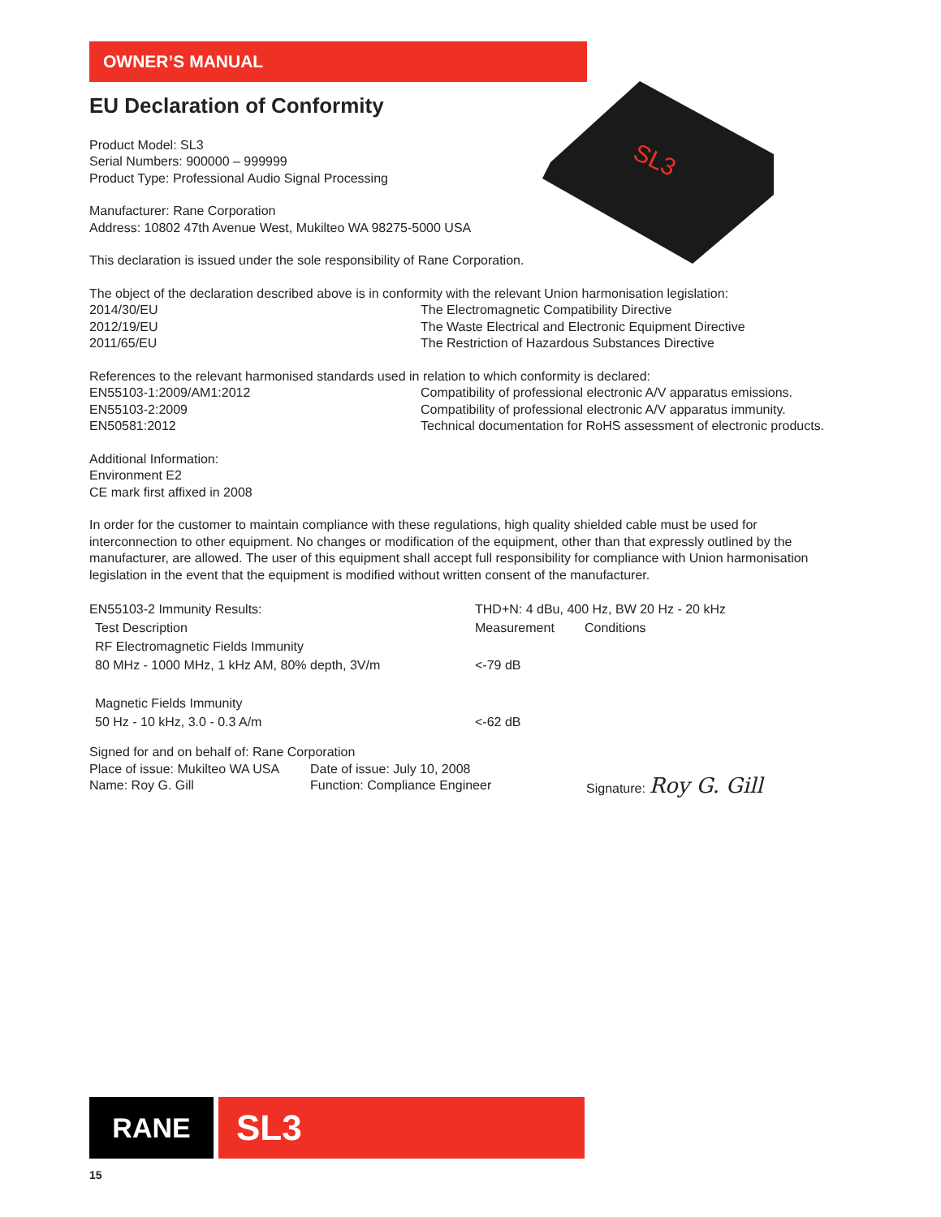OWNER’S MANUAL
SL3
EU Declaration of Conformity
Product Model: SL3
Serial Numbers: 900000 – 999999
Product Type: Professional Audio Signal Processing
Manufacturer: Rane Corporation
Address: 10802 47th Avenue West, Mukilteo WA 98275-5000 USA
This declaration is issued under the sole responsibility of Rane Corporation.
The object of the declaration described above is in conformity with the relevant Union harmonisation legislation:
| 2014/30/EU | The Electromagnetic Compatibility Directive |
| 2012/19/EU | The Waste Electrical and Electronic Equipment Directive |
| 2011/65/EU | The Restriction of Hazardous Substances Directive |
References to the relevant harmonised standards used in relation to which conformity is declared:
| EN55103-1:2009/AM1:2012 | Compatibility of professional electronic A/V apparatus emissions. |
| EN55103-2:2009 | Compatibility of professional electronic A/V apparatus immunity. |
| EN50581:2012 | Technical documentation for RoHS assessment of electronic products. |
Additional Information:
Environment E2
CE mark first affixed in 2008
In order for the customer to maintain compliance with these regulations, high quality shielded cable must be used for interconnection to other equipment. No changes or modification of the equipment, other than that expressly outlined by the manufacturer, are allowed. The user of this equipment shall accept full responsibility for compliance with Union harmonisation legislation in the event that the equipment is modified without written consent of the manufacturer.
| EN55103-2 Immunity Results: | THD+N: 4 dBu, 400 Hz, BW 20 Hz - 20 kHz | |
| Test Description | Measurement | Conditions |
| RF Electromagnetic Fields Immunity 80 MHz - 1000 MHz, 1 kHz AM, 80% depth, 3V/m | <-79 dB | |
| Magnetic Fields Immunity 50 Hz - 10 kHz, 3.0 - 0.3 A/m | <-62 dB | |
| Signed for and on behalf of: Rane Corporation | | |
| Place of issue: Mukilteo WA USA | Date of issue: July 10, 2008 | |
| Name: Roy G. Gill | Function: Compliance Engineer | Signature: Roy G. Gill |
RANE SL3
15